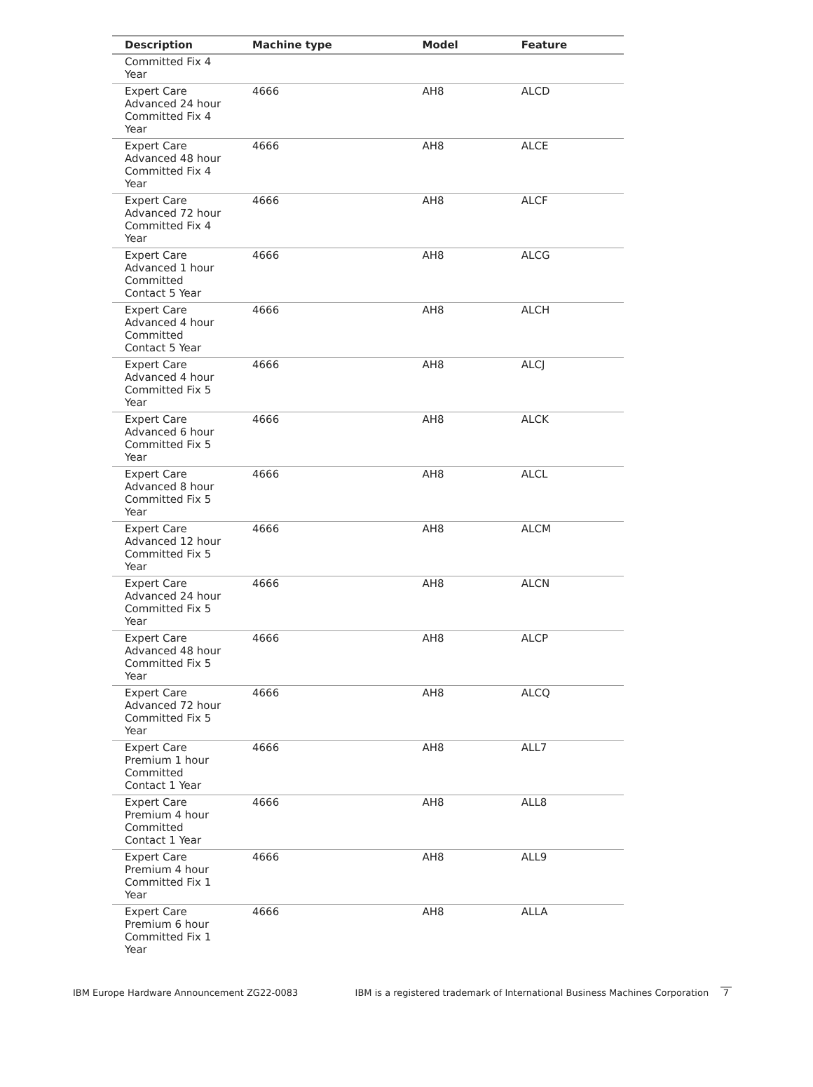| Description | Machine type | Model | Feature |
| --- | --- | --- | --- |
| Committed Fix 4 Year | | | |
| Expert Care Advanced 24 hour Committed Fix 4 Year | 4666 | AH8 | ALCD |
| Expert Care Advanced 48 hour Committed Fix 4 Year | 4666 | AH8 | ALCE |
| Expert Care Advanced 72 hour Committed Fix 4 Year | 4666 | AH8 | ALCF |
| Expert Care Advanced 1 hour Committed Contact 5 Year | 4666 | AH8 | ALCG |
| Expert Care Advanced 4 hour Committed Contact 5 Year | 4666 | AH8 | ALCH |
| Expert Care Advanced 4 hour Committed Fix 5 Year | 4666 | AH8 | ALCJ |
| Expert Care Advanced 6 hour Committed Fix 5 Year | 4666 | AH8 | ALCK |
| Expert Care Advanced 8 hour Committed Fix 5 Year | 4666 | AH8 | ALCL |
| Expert Care Advanced 12 hour Committed Fix 5 Year | 4666 | AH8 | ALCM |
| Expert Care Advanced 24 hour Committed Fix 5 Year | 4666 | AH8 | ALCN |
| Expert Care Advanced 48 hour Committed Fix 5 Year | 4666 | AH8 | ALCP |
| Expert Care Advanced 72 hour Committed Fix 5 Year | 4666 | AH8 | ALCQ |
| Expert Care Premium 1 hour Committed Contact 1 Year | 4666 | AH8 | ALL7 |
| Expert Care Premium 4 hour Committed Contact 1 Year | 4666 | AH8 | ALL8 |
| Expert Care Premium 4 hour Committed Fix 1 Year | 4666 | AH8 | ALL9 |
| Expert Care Premium 6 hour Committed Fix 1 Year | 4666 | AH8 | ALLA |
IBM Europe Hardware Announcement ZG22-0083 IBM is a registered trademark of International Business Machines Corporation 7